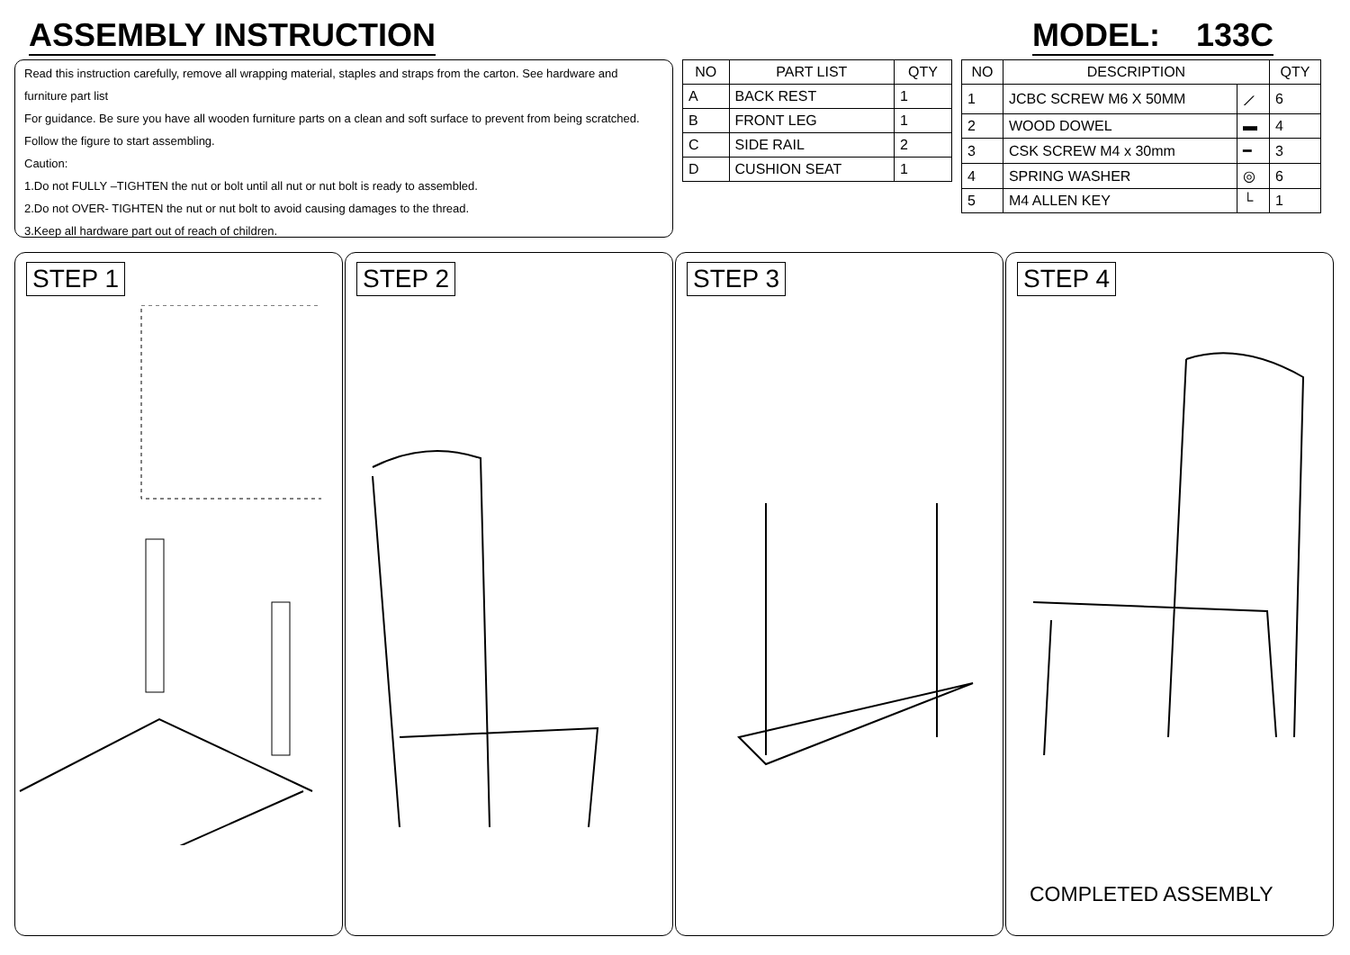ASSEMBLY INSTRUCTION MODEL: 133C
Read this instruction carefully, remove all wrapping material, staples and straps from the carton. See hardware and furniture part list
For guidance. Be sure you have all wooden furniture parts on a clean and soft surface to prevent from being scratched. Follow the figure to start assembling.
Caution:
1.Do not FULLY –TIGHTEN the nut or bolt until all nut or nut bolt is ready to assembled.
2.Do not OVER- TIGHTEN the nut or nut bolt to avoid causing damages to the thread.
3.Keep all hardware part out of reach of children.
| NO | PART LIST | QTY |
| --- | --- | --- |
| A | BACK REST | 1 |
| B | FRONT LEG | 1 |
| C | SIDE RAIL | 2 |
| D | CUSHION SEAT | 1 |
| NO | DESCRIPTION | | QTY |
| --- | --- | --- | --- |
| 1 | JCBC SCREW M6 X 50MM | ⟋ | 6 |
| 2 | WOOD DOWEL | ▬ | 4 |
| 3 | CSK SCREW M4 x 30mm | ━ | 3 |
| 4 | SPRING WASHER | ◎ | 6 |
| 5 | M4 ALLEN KEY | └ | 1 |
STEP 1 STEP 2 STEP 3 STEP 4
COMPLETED ASSEMBLY